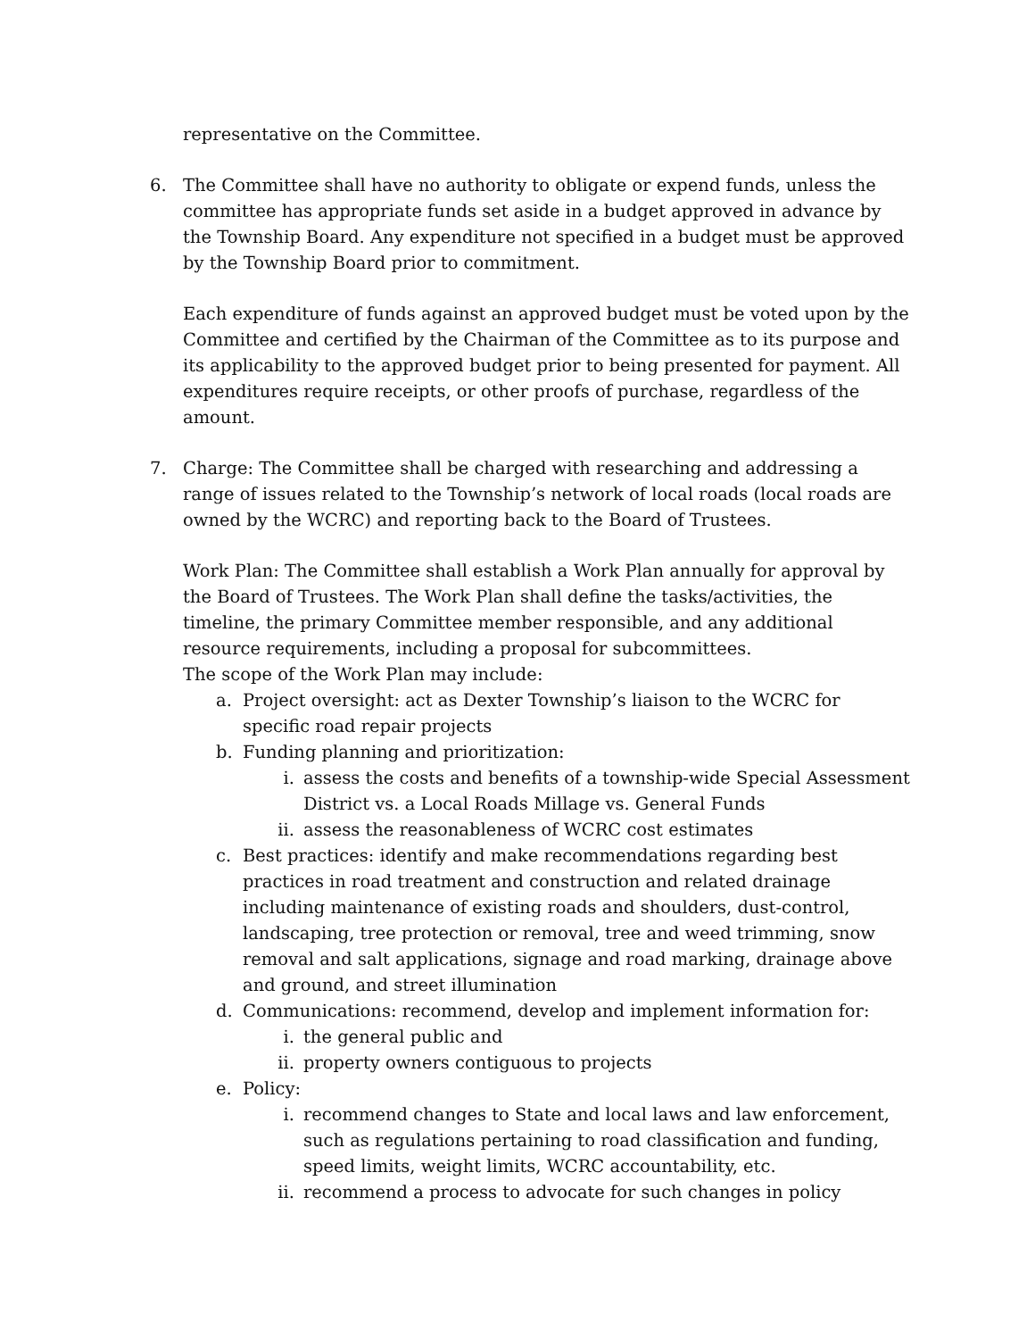representative on the Committee.
6. The Committee shall have no authority to obligate or expend funds, unless the committee has appropriate funds set aside in a budget approved in advance by the Township Board. Any expenditure not specified in a budget must be approved by the Township Board prior to commitment.
Each expenditure of funds against an approved budget must be voted upon by the Committee and certified by the Chairman of the Committee as to its purpose and its applicability to the approved budget prior to being presented for payment. All expenditures require receipts, or other proofs of purchase, regardless of the amount.
7. Charge: The Committee shall be charged with researching and addressing a range of issues related to the Township’s network of local roads (local roads are owned by the WCRC) and reporting back to the Board of Trustees.
Work Plan: The Committee shall establish a Work Plan annually for approval by the Board of Trustees. The Work Plan shall define the tasks/activities, the timeline, the primary Committee member responsible, and any additional resource requirements, including a proposal for subcommittees.
The scope of the Work Plan may include:
a. Project oversight: act as Dexter Township’s liaison to the WCRC for specific road repair projects
b. Funding planning and prioritization:
i. assess the costs and benefits of a township-wide Special Assessment District vs. a Local Roads Millage vs. General Funds
ii. assess the reasonableness of WCRC cost estimates
c. Best practices: identify and make recommendations regarding best practices in road treatment and construction and related drainage including maintenance of existing roads and shoulders, dust-control, landscaping, tree protection or removal, tree and weed trimming, snow removal and salt applications, signage and road marking, drainage above and ground, and street illumination
d. Communications: recommend, develop and implement information for:
i. the general public and
ii. property owners contiguous to projects
e. Policy:
i. recommend changes to State and local laws and law enforcement, such as regulations pertaining to road classification and funding, speed limits, weight limits, WCRC accountability, etc.
ii. recommend a process to advocate for such changes in policy